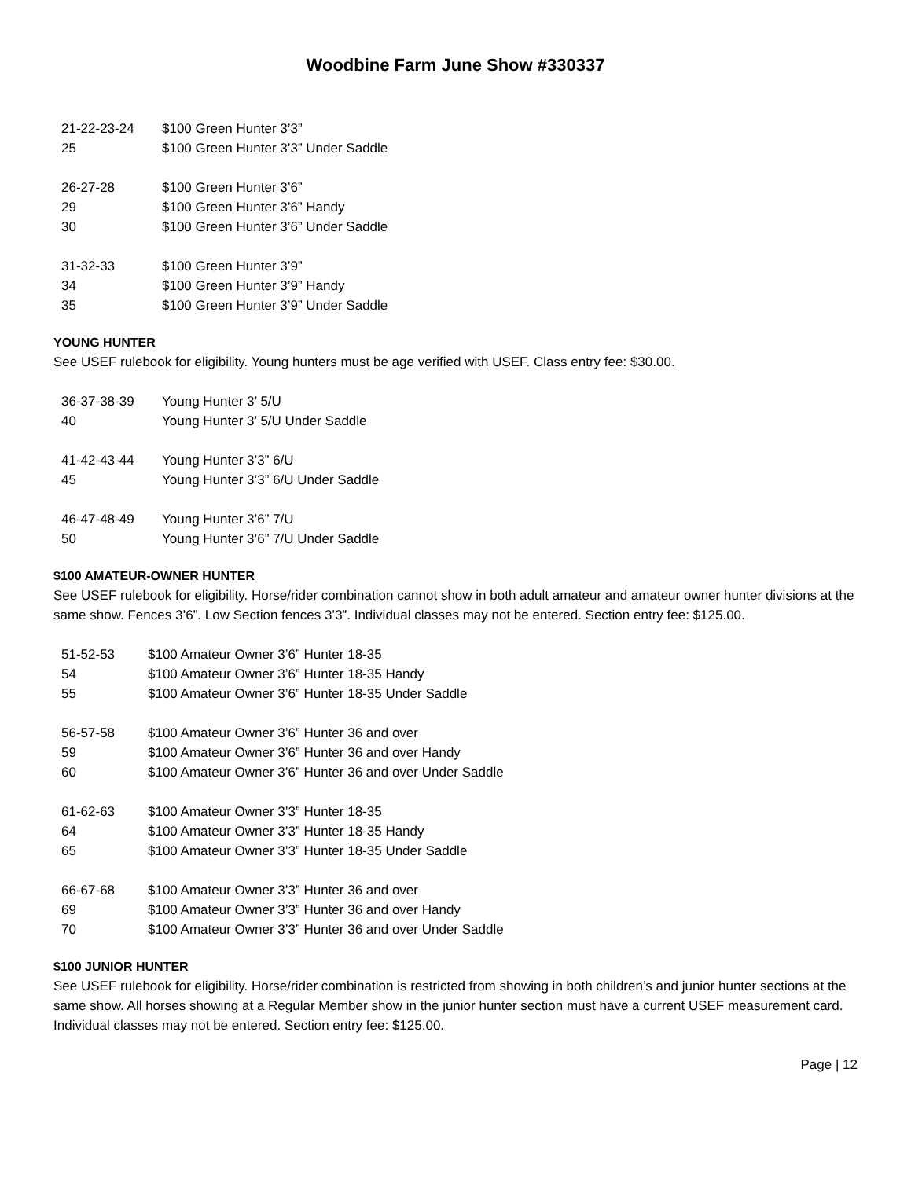Woodbine Farm June Show #330337
21-22-23-24 $100 Green Hunter 3’3”
25 $100 Green Hunter 3’3” Under Saddle
26-27-28 $100 Green Hunter 3’6”
29 $100 Green Hunter 3’6” Handy
30 $100 Green Hunter 3’6” Under Saddle
31-32-33 $100 Green Hunter 3’9”
34 $100 Green Hunter 3’9” Handy
35 $100 Green Hunter 3’9” Under Saddle
YOUNG HUNTER
See USEF rulebook for eligibility. Young hunters must be age verified with USEF. Class entry fee: $30.00.
36-37-38-39 Young Hunter 3’ 5/U
40 Young Hunter 3’ 5/U Under Saddle
41-42-43-44 Young Hunter 3’3” 6/U
45 Young Hunter 3’3” 6/U Under Saddle
46-47-48-49 Young Hunter 3’6” 7/U
50 Young Hunter 3’6” 7/U Under Saddle
$100 AMATEUR-OWNER HUNTER
See USEF rulebook for eligibility. Horse/rider combination cannot show in both adult amateur and amateur owner hunter divisions at the same show. Fences 3’6”. Low Section fences 3’3”. Individual classes may not be entered. Section entry fee: $125.00.
51-52-53 $100 Amateur Owner 3’6” Hunter 18-35
54 $100 Amateur Owner 3’6” Hunter 18-35 Handy
55 $100 Amateur Owner 3’6” Hunter 18-35 Under Saddle
56-57-58 $100 Amateur Owner 3’6” Hunter 36 and over
59 $100 Amateur Owner 3’6” Hunter 36 and over Handy
60 $100 Amateur Owner 3’6” Hunter 36 and over Under Saddle
61-62-63 $100 Amateur Owner 3’3” Hunter 18-35
64 $100 Amateur Owner 3’3” Hunter 18-35 Handy
65 $100 Amateur Owner 3’3” Hunter 18-35 Under Saddle
66-67-68 $100 Amateur Owner 3’3” Hunter 36 and over
69 $100 Amateur Owner 3’3” Hunter 36 and over Handy
70 $100 Amateur Owner 3’3” Hunter 36 and over Under Saddle
$100 JUNIOR HUNTER
See USEF rulebook for eligibility. Horse/rider combination is restricted from showing in both children’s and junior hunter sections at the same show. All horses showing at a Regular Member show in the junior hunter section must have a current USEF measurement card. Individual classes may not be entered. Section entry fee: $125.00.
Page | 12